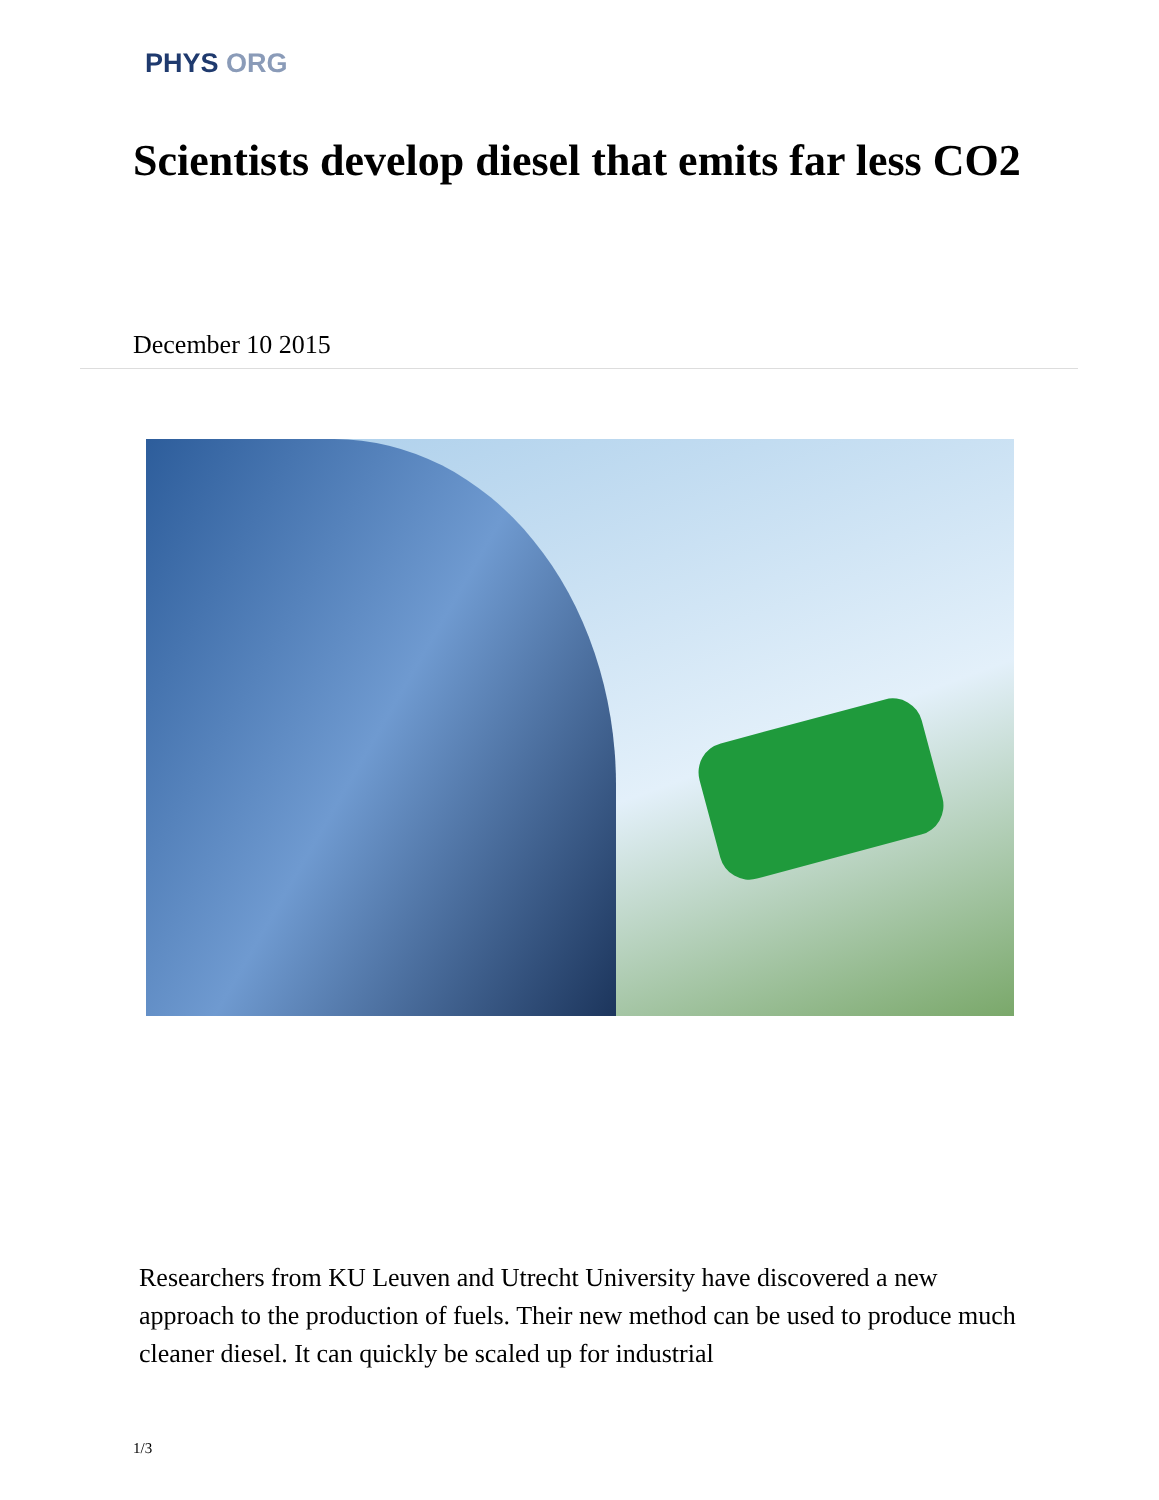PHYS ORG
Scientists develop diesel that emits far less CO2
December 10 2015
Researchers from KU Leuven and Utrecht University have discovered a new approach to the production of fuels. Their new method can be used to produce much cleaner diesel. It can quickly be scaled up for industrial
1/3